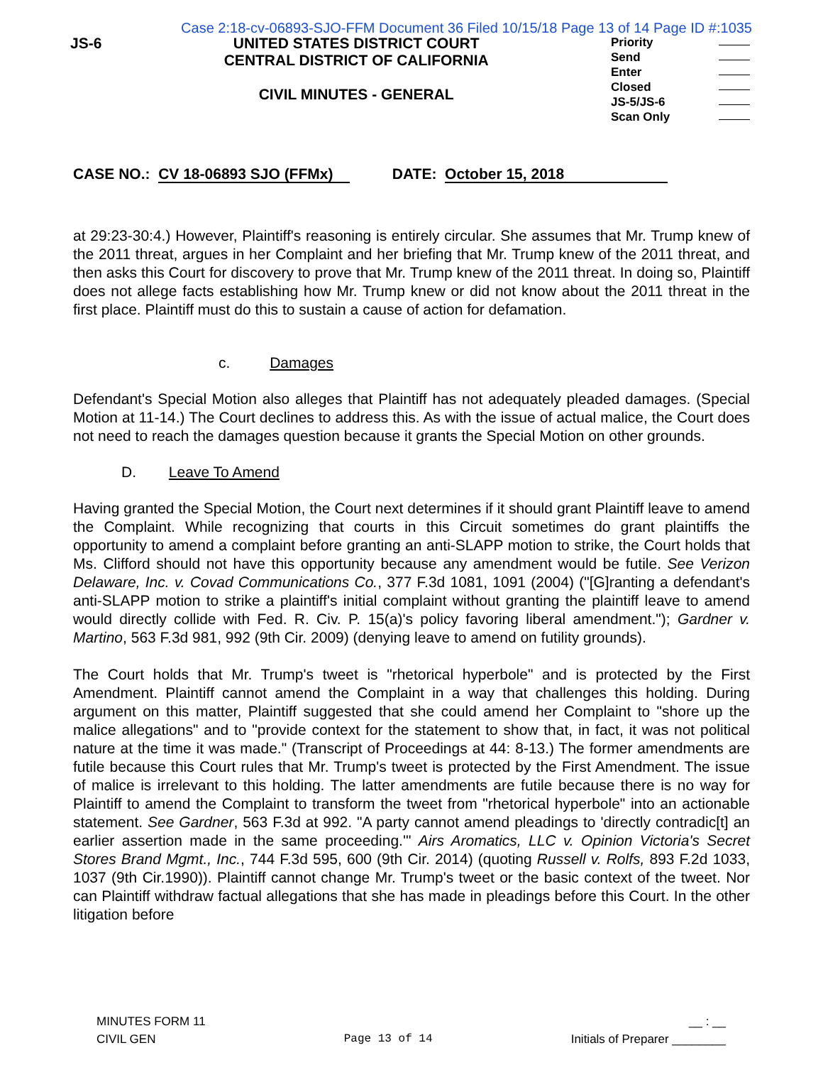Case 2:18-cv-06893-SJO-FFM Document 36 Filed 10/15/18 Page 13 of 14 Page ID #:1035
JS-6 UNITED STATES DISTRICT COURT
CENTRAL DISTRICT OF CALIFORNIA
CIVIL MINUTES - GENERAL
Priority
Send
Enter
Closed
JS-5/JS-6
Scan Only
CASE NO.: CV 18-06893 SJO (FFMx) DATE: October 15, 2018
at 29:23-30:4.) However, Plaintiff's reasoning is entirely circular. She assumes that Mr. Trump knew of the 2011 threat, argues in her Complaint and her briefing that Mr. Trump knew of the 2011 threat, and then asks this Court for discovery to prove that Mr. Trump knew of the 2011 threat. In doing so, Plaintiff does not allege facts establishing how Mr. Trump knew or did not know about the 2011 threat in the first place. Plaintiff must do this to sustain a cause of action for defamation.
c. Damages
Defendant's Special Motion also alleges that Plaintiff has not adequately pleaded damages. (Special Motion at 11-14.) The Court declines to address this. As with the issue of actual malice, the Court does not need to reach the damages question because it grants the Special Motion on other grounds.
D. Leave To Amend
Having granted the Special Motion, the Court next determines if it should grant Plaintiff leave to amend the Complaint. While recognizing that courts in this Circuit sometimes do grant plaintiffs the opportunity to amend a complaint before granting an anti-SLAPP motion to strike, the Court holds that Ms. Clifford should not have this opportunity because any amendment would be futile. See Verizon Delaware, Inc. v. Covad Communications Co., 377 F.3d 1081, 1091 (2004) ("[G]ranting a defendant's anti-SLAPP motion to strike a plaintiff's initial complaint without granting the plaintiff leave to amend would directly collide with Fed. R. Civ. P. 15(a)'s policy favoring liberal amendment."); Gardner v. Martino, 563 F.3d 981, 992 (9th Cir. 2009) (denying leave to amend on futility grounds).
The Court holds that Mr. Trump's tweet is "rhetorical hyperbole" and is protected by the First Amendment. Plaintiff cannot amend the Complaint in a way that challenges this holding. During argument on this matter, Plaintiff suggested that she could amend her Complaint to "shore up the malice allegations" and to "provide context for the statement to show that, in fact, it was not political nature at the time it was made." (Transcript of Proceedings at 44: 8-13.) The former amendments are futile because this Court rules that Mr. Trump's tweet is protected by the First Amendment. The issue of malice is irrelevant to this holding. The latter amendments are futile because there is no way for Plaintiff to amend the Complaint to transform the tweet from "rhetorical hyperbole" into an actionable statement. See Gardner, 563 F.3d at 992. "A party cannot amend pleadings to 'directly contradic[t] an earlier assertion made in the same proceeding.'" Airs Aromatics, LLC v. Opinion Victoria's Secret Stores Brand Mgmt., Inc., 744 F.3d 595, 600 (9th Cir. 2014) (quoting Russell v. Rolfs, 893 F.2d 1033, 1037 (9th Cir.1990)). Plaintiff cannot change Mr. Trump's tweet or the basic context of the tweet. Nor can Plaintiff withdraw factual allegations that she has made in pleadings before this Court. In the other litigation before
MINUTES FORM 11
CIVIL GEN
Page 13 of 14
__ : __
Initials of Preparer ________